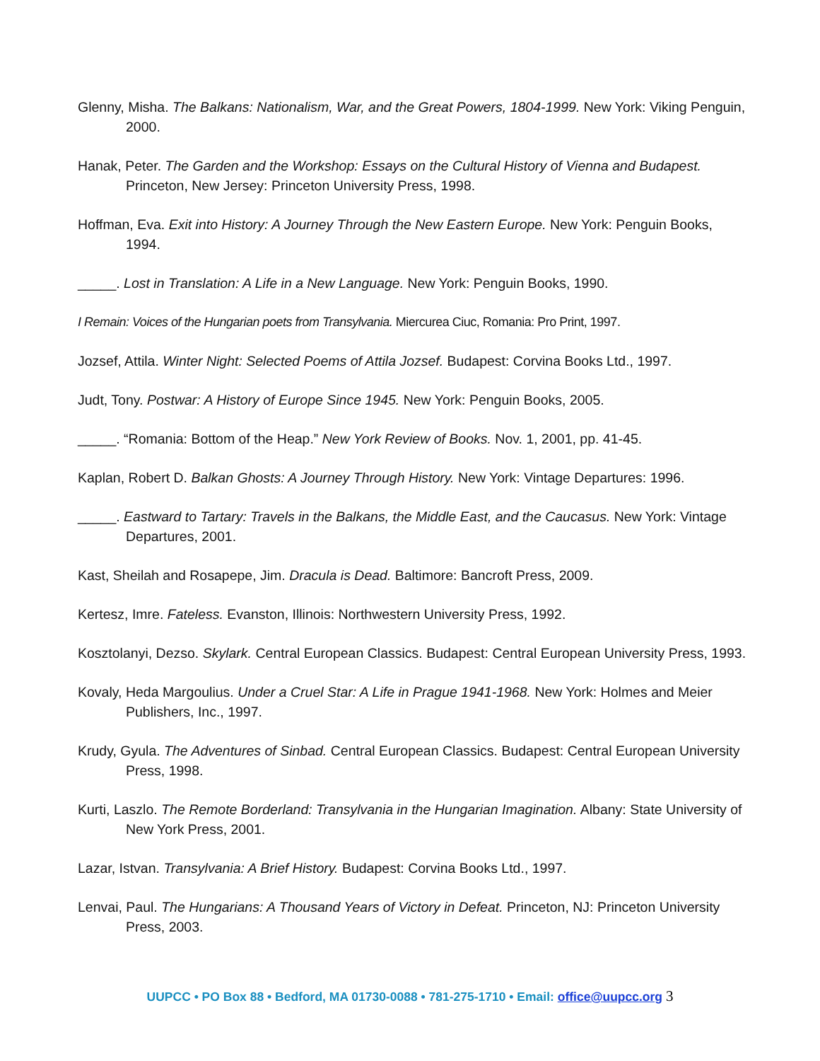Glenny, Misha. The Balkans: Nationalism, War, and the Great Powers, 1804-1999. New York: Viking Penguin, 2000.
Hanak, Peter. The Garden and the Workshop: Essays on the Cultural History of Vienna and Budapest. Princeton, New Jersey: Princeton University Press, 1998.
Hoffman, Eva. Exit into History: A Journey Through the New Eastern Europe. New York: Penguin Books, 1994.
_____. Lost in Translation: A Life in a New Language. New York: Penguin Books, 1990.
I Remain: Voices of the Hungarian poets from Transylvania. Miercurea Ciuc, Romania: Pro Print, 1997.
Jozsef, Attila. Winter Night: Selected Poems of Attila Jozsef. Budapest: Corvina Books Ltd., 1997.
Judt, Tony. Postwar: A History of Europe Since 1945. New York: Penguin Books, 2005.
_____. “Romania: Bottom of the Heap.” New York Review of Books. Nov. 1, 2001, pp. 41-45.
Kaplan, Robert D. Balkan Ghosts: A Journey Through History. New York: Vintage Departures: 1996.
_____. Eastward to Tartary: Travels in the Balkans, the Middle East, and the Caucasus. New York: Vintage Departures, 2001.
Kast, Sheilah and Rosapepe, Jim. Dracula is Dead. Baltimore: Bancroft Press, 2009.
Kertesz, Imre. Fateless. Evanston, Illinois: Northwestern University Press, 1992.
Kosztolanyi, Dezso. Skylark. Central European Classics. Budapest: Central European University Press, 1993.
Kovaly, Heda Margoulius. Under a Cruel Star: A Life in Prague 1941-1968. New York: Holmes and Meier Publishers, Inc., 1997.
Krudy, Gyula. The Adventures of Sinbad. Central European Classics. Budapest: Central European University Press, 1998.
Kurti, Laszlo. The Remote Borderland: Transylvania in the Hungarian Imagination. Albany: State University of New York Press, 2001.
Lazar, Istvan. Transylvania: A Brief History. Budapest: Corvina Books Ltd., 1997.
Lenvai, Paul. The Hungarians: A Thousand Years of Victory in Defeat. Princeton, NJ: Princeton University Press, 2003.
UUPCC • PO Box 88 • Bedford, MA 01730-0088 • 781-275-1710 • Email: office@uupcc.org 3